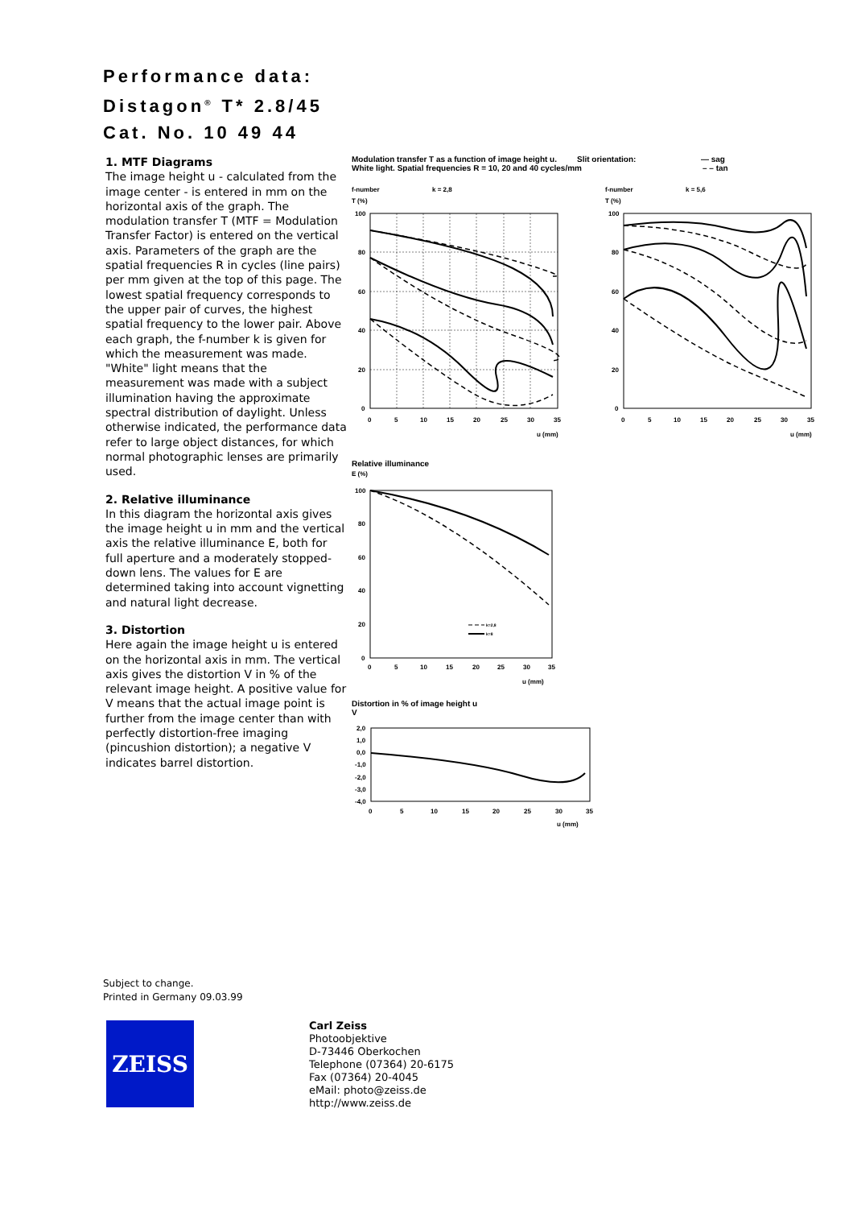Performance data:
Distagon<sup>®</sup> T* 2.8/45
Cat. No. 10 49 44
1. MTF Diagrams
The image height u - calculated from the image center - is entered in mm on the horizontal axis of the graph. The modulation transfer T (MTF = Modulation Transfer Factor) is entered on the vertical axis. Parameters of the graph are the spatial frequencies R in cycles (line pairs) per mm given at the top of this page. The lowest spatial frequency corresponds to the upper pair of curves, the highest spatial frequency to the lower pair. Above each graph, the f-number k is given for which the measurement was made. "White" light means that the measurement was made with a subject illumination having the approximate spectral distribution of daylight. Unless otherwise indicated, the performance data refer to large object distances, for which normal photographic lenses are primarily used.
2. Relative illuminance
In this diagram the horizontal axis gives the image height u in mm and the vertical axis the relative illuminance E, both for full aperture and a moderately stopped-down lens. The values for E are determined taking into account vignetting and natural light decrease.
3. Distortion
Here again the image height u is entered on the horizontal axis in mm. The vertical axis gives the distortion V in % of the relevant image height. A positive value for V means that the actual image point is further from the image center than with perfectly distortion-free imaging (pincushion distortion); a negative V indicates barrel distortion.
Modulation transfer T as a function of image height u. Slit orientation: — sag
White light. Spatial frequencies R = 10, 20 and 40 cycles/mm – – tan
f-number
k = 2,8
T (%)
0
5
10
15
20
25
30
35
u (mm)
100
80
60
40
20
0
f-number
k = 5,6
T (%)
0
5
10
15
20
25
30
35
u (mm)
100
80
60
40
20
0
Relative illuminance
E (%)
k=2,8
k=8
0
5
10
15
20
25
30
35
u (mm)
100
80
60
40
20
0
Distortion in % of image height u
V
2,0
1,0
0,0
-1,0
-2,0
-3,0
-4,0
0
5
10
15
20
25
30
35
u (mm)
Subject to change.
Printed in Germany 09.03.99
ZEISS
Carl Zeiss
Photoobjektive
D-73446 Oberkochen
Telephone (07364) 20-6175
Fax (07364) 20-4045
eMail: photo@zeiss.de
http://www.zeiss.de